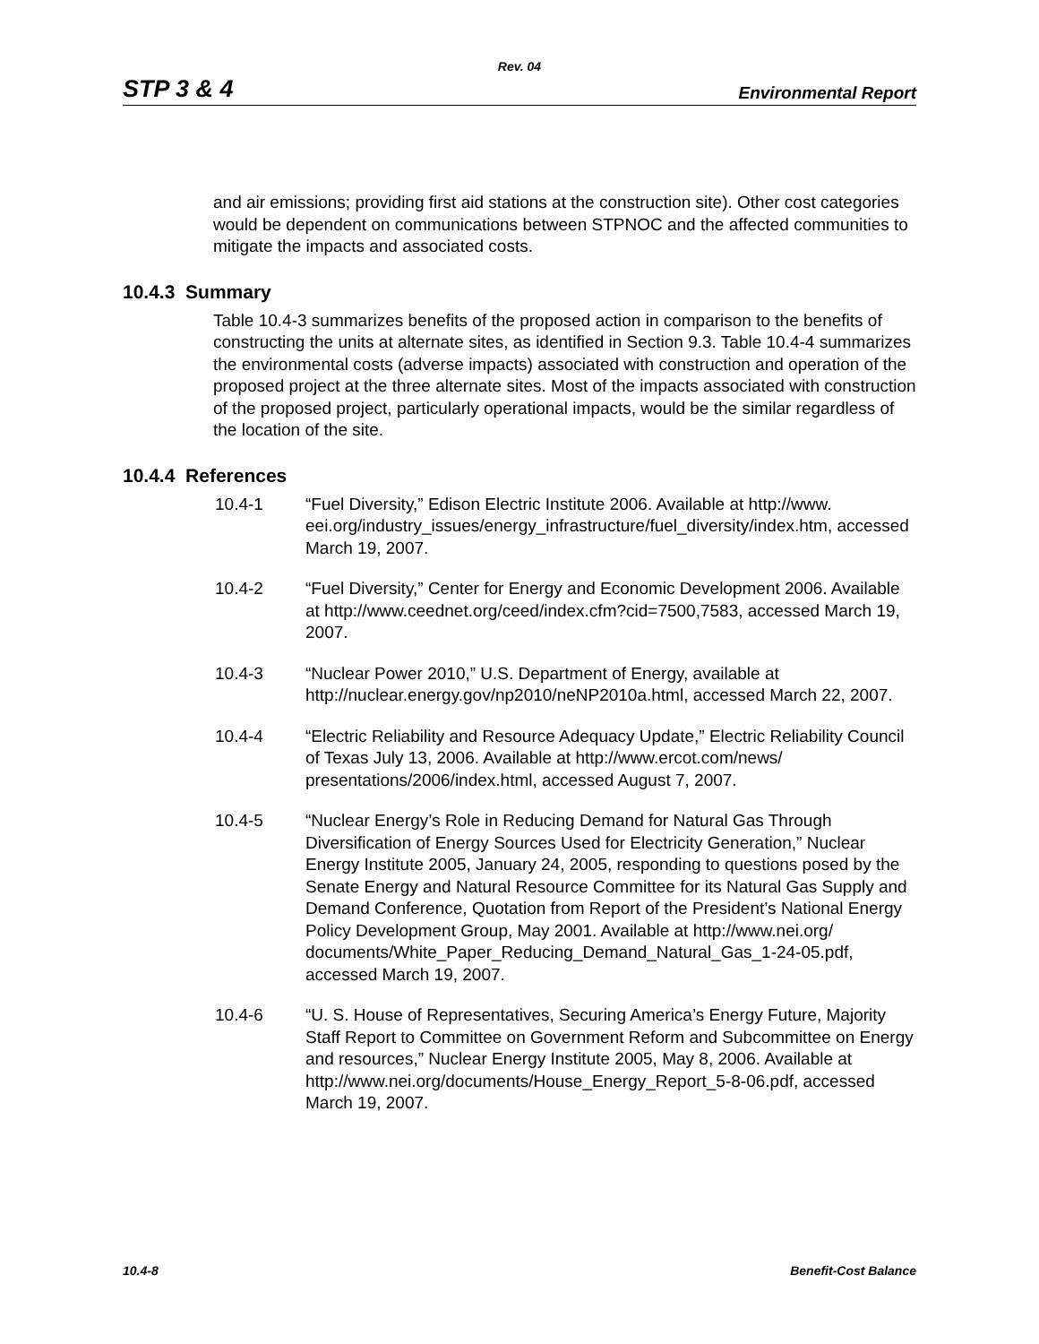Rev. 04
STP 3 & 4 Environmental Report
and air emissions; providing first aid stations at the construction site). Other cost categories would be dependent on communications between STPNOC and the affected communities to mitigate the impacts and associated costs.
10.4.3 Summary
Table 10.4-3 summarizes benefits of the proposed action in comparison to the benefits of constructing the units at alternate sites, as identified in Section 9.3. Table 10.4-4 summarizes the environmental costs (adverse impacts) associated with construction and operation of the proposed project at the three alternate sites. Most of the impacts associated with construction of the proposed project, particularly operational impacts, would be the similar regardless of the location of the site.
10.4.4 References
10.4-1 “Fuel Diversity,” Edison Electric Institute 2006. Available at http://www. eei.org/industry_issues/energy_infrastructure/fuel_diversity/index.htm, accessed March 19, 2007.
10.4-2 “Fuel Diversity,” Center for Energy and Economic Development 2006. Available at http://www.ceednet.org/ceed/index.cfm?cid=7500,7583, accessed March 19, 2007.
10.4-3 “Nuclear Power 2010,” U.S. Department of Energy, available at http://nuclear.energy.gov/np2010/neNP2010a.html, accessed March 22, 2007.
10.4-4 “Electric Reliability and Resource Adequacy Update,” Electric Reliability Council of Texas July 13, 2006. Available at http://www.ercot.com/news/ presentations/2006/index.html, accessed August 7, 2007.
10.4-5 “Nuclear Energy’s Role in Reducing Demand for Natural Gas Through Diversification of Energy Sources Used for Electricity Generation,” Nuclear Energy Institute 2005, January 24, 2005, responding to questions posed by the Senate Energy and Natural Resource Committee for its Natural Gas Supply and Demand Conference, Quotation from Report of the President’s National Energy Policy Development Group, May 2001. Available at http://www.nei.org/
documents/White_Paper_Reducing_Demand_Natural_Gas_1-24-05.pdf, accessed March 19, 2007.
10.4-6 “U. S. House of Representatives, Securing America’s Energy Future, Majority Staff Report to Committee on Government Reform and Subcommittee on Energy and resources,” Nuclear Energy Institute 2005, May 8, 2006. Available at
http://www.nei.org/documents/House_Energy_Report_5-8-06.pdf, accessed March 19, 2007.
10.4-8 Benefit-Cost Balance